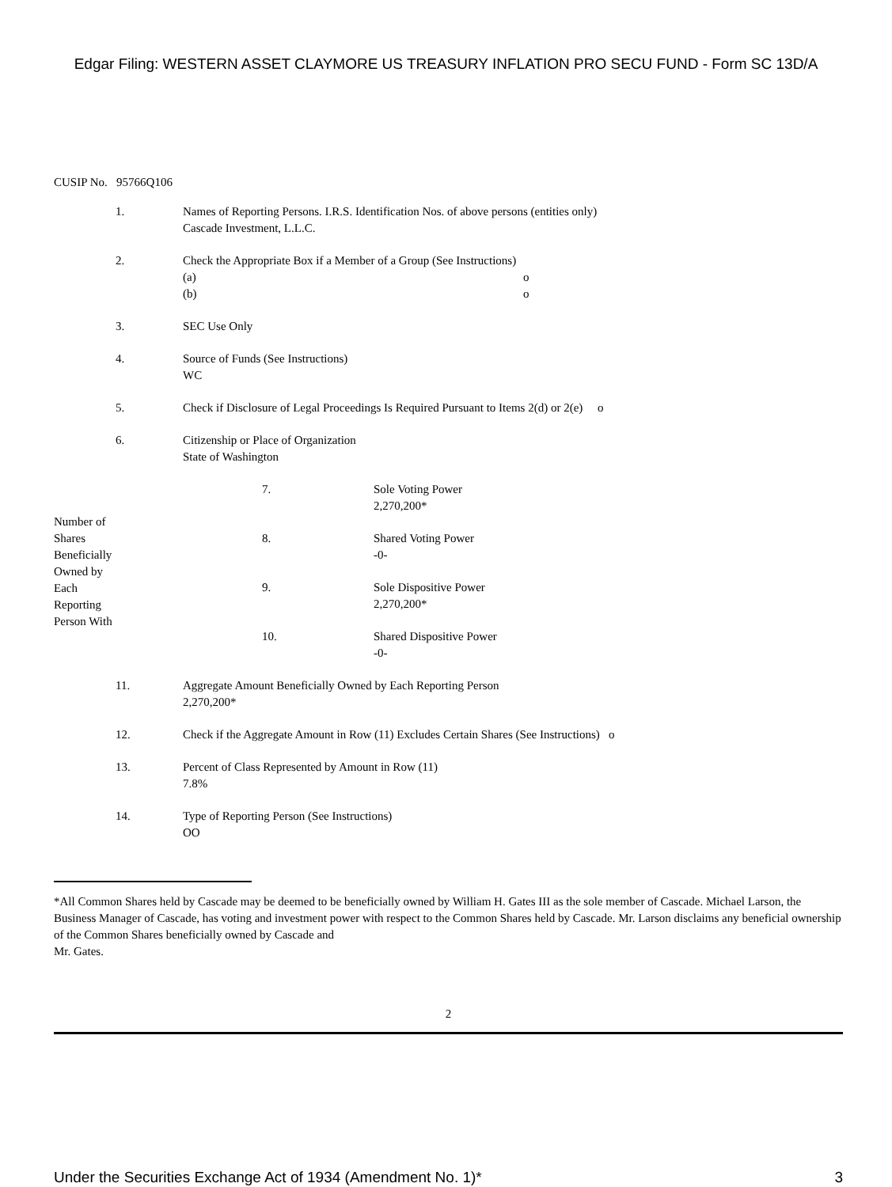Edgar Filing: WESTERN ASSET CLAYMORE US TREASURY INFLATION PRO SECU FUND - Form SC 13D/A
CUSIP No. 95766Q106
| | 1. | Names of Reporting Persons. I.R.S. Identification Nos. of above persons (entities only) Cascade Investment, L.L.C. |
| | 2. | Check the Appropriate Box if a Member of a Group (See Instructions) (a) o (b) o |
| | 3. | SEC Use Only |
| | 4. | Source of Funds (See Instructions) WC |
| | 5. | Check if Disclosure of Legal Proceedings Is Required Pursuant to Items 2(d) or 2(e) o |
| | 6. | Citizenship or Place of Organization State of Washington |
| Number of Shares Beneficially Owned by Each Reporting Person With | 7. | Sole Voting Power 2,270,200* |
| | 8. | Shared Voting Power -0- |
| | 9. | Sole Dispositive Power 2,270,200* |
| | 10. | Shared Dispositive Power -0- |
| | 11. | Aggregate Amount Beneficially Owned by Each Reporting Person 2,270,200* |
| | 12. | Check if the Aggregate Amount in Row (11) Excludes Certain Shares (See Instructions) o |
| | 13. | Percent of Class Represented by Amount in Row (11) 7.8% |
| | 14. | Type of Reporting Person (See Instructions) OO |
*All Common Shares held by Cascade may be deemed to be beneficially owned by William H. Gates III as the sole member of Cascade. Michael Larson, the Business Manager of Cascade, has voting and investment power with respect to the Common Shares held by Cascade. Mr. Larson disclaims any beneficial ownership of the Common Shares beneficially owned by Cascade and
Mr. Gates.
2
Under the Securities Exchange Act of 1934 (Amendment No. 1)* 3